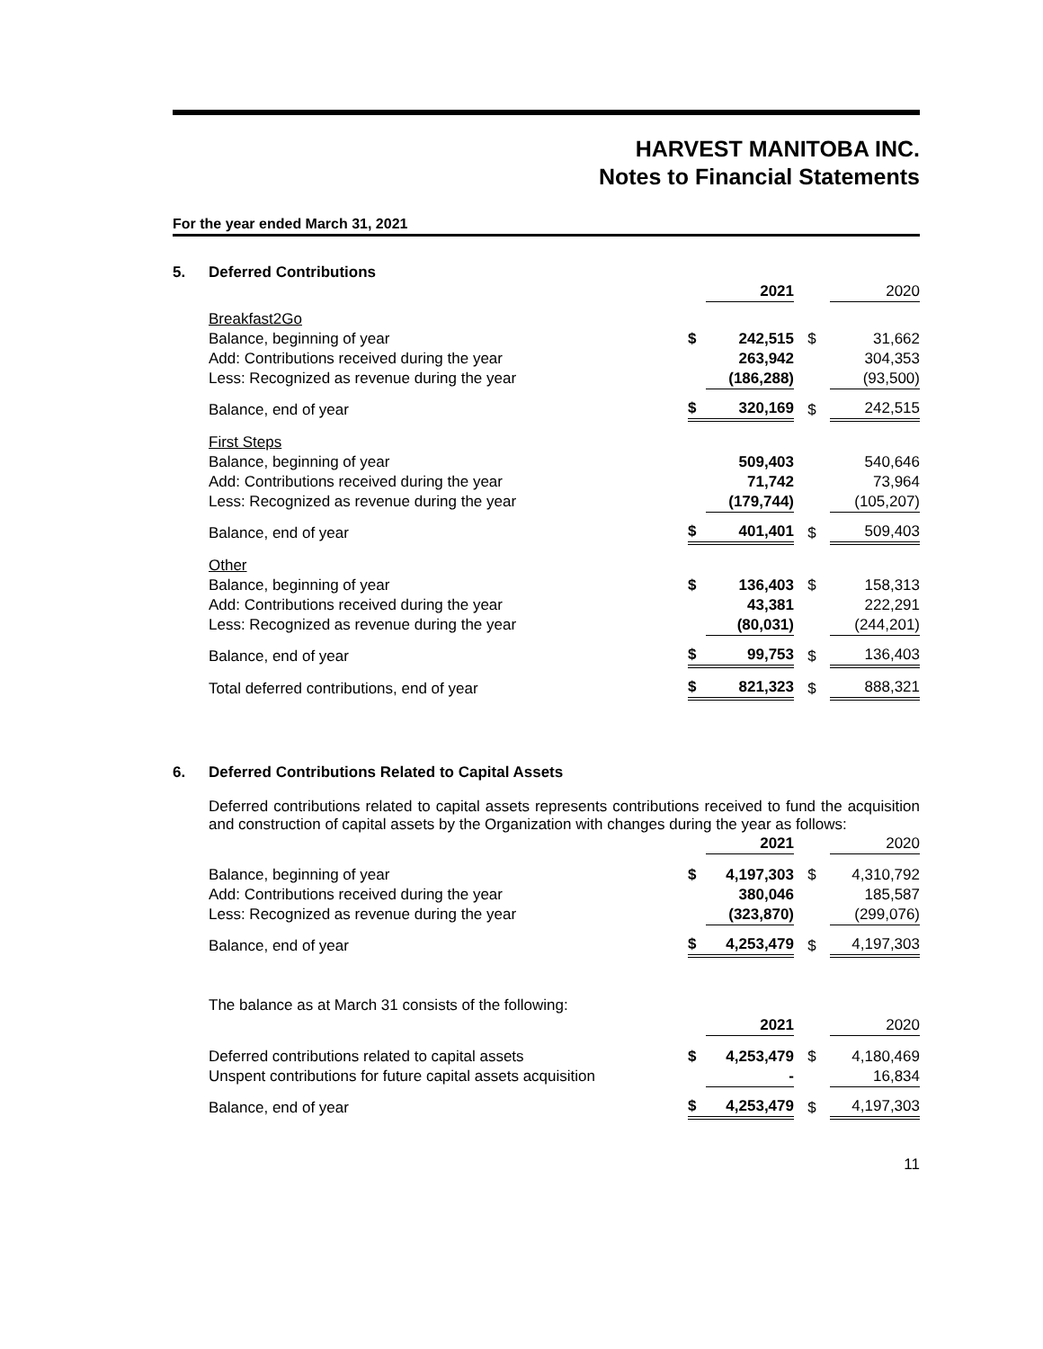HARVEST MANITOBA INC.
Notes to Financial Statements
For the year ended March 31, 2021
5. Deferred Contributions
| | | 2021 | | 2020 |
| Breakfast2Go | | | | |
| Balance, beginning of year | $ | 242,515 | $ | 31,662 |
| Add: Contributions received during the year | | 263,942 | | 304,353 |
| Less: Recognized as revenue during the year | | (186,288) | | (93,500) |
| Balance, end of year | $ | 320,169 | $ | 242,515 |
| First Steps | | | | |
| Balance, beginning of year | | 509,403 | | 540,646 |
| Add: Contributions received during the year | | 71,742 | | 73,964 |
| Less: Recognized as revenue during the year | | (179,744) | | (105,207) |
| Balance, end of year | $ | 401,401 | $ | 509,403 |
| Other | | | | |
| Balance, beginning of year | $ | 136,403 | $ | 158,313 |
| Add: Contributions received during the year | | 43,381 | | 222,291 |
| Less: Recognized as revenue during the year | | (80,031) | | (244,201) |
| Balance, end of year | $ | 99,753 | $ | 136,403 |
| Total deferred contributions, end of year | $ | 821,323 | $ | 888,321 |
6. Deferred Contributions Related to Capital Assets
Deferred contributions related to capital assets represents contributions received to fund the acquisition and construction of capital assets by the Organization with changes during the year as follows:
| | | 2021 | | 2020 |
| Balance, beginning of year | $ | 4,197,303 | $ | 4,310,792 |
| Add: Contributions received during the year | | 380,046 | | 185,587 |
| Less: Recognized as revenue during the year | | (323,870) | | (299,076) |
| Balance, end of year | $ | 4,253,479 | $ | 4,197,303 |
| The balance as at March 31 consists of the following: | | | | |
| | | 2021 | | 2020 |
| Deferred contributions related to capital assets | $ | 4,253,479 | $ | 4,180,469 |
| Unspent contributions for future capital assets acquisition | | - | | 16,834 |
| Balance, end of year | $ | 4,253,479 | $ | 4,197,303 |
11